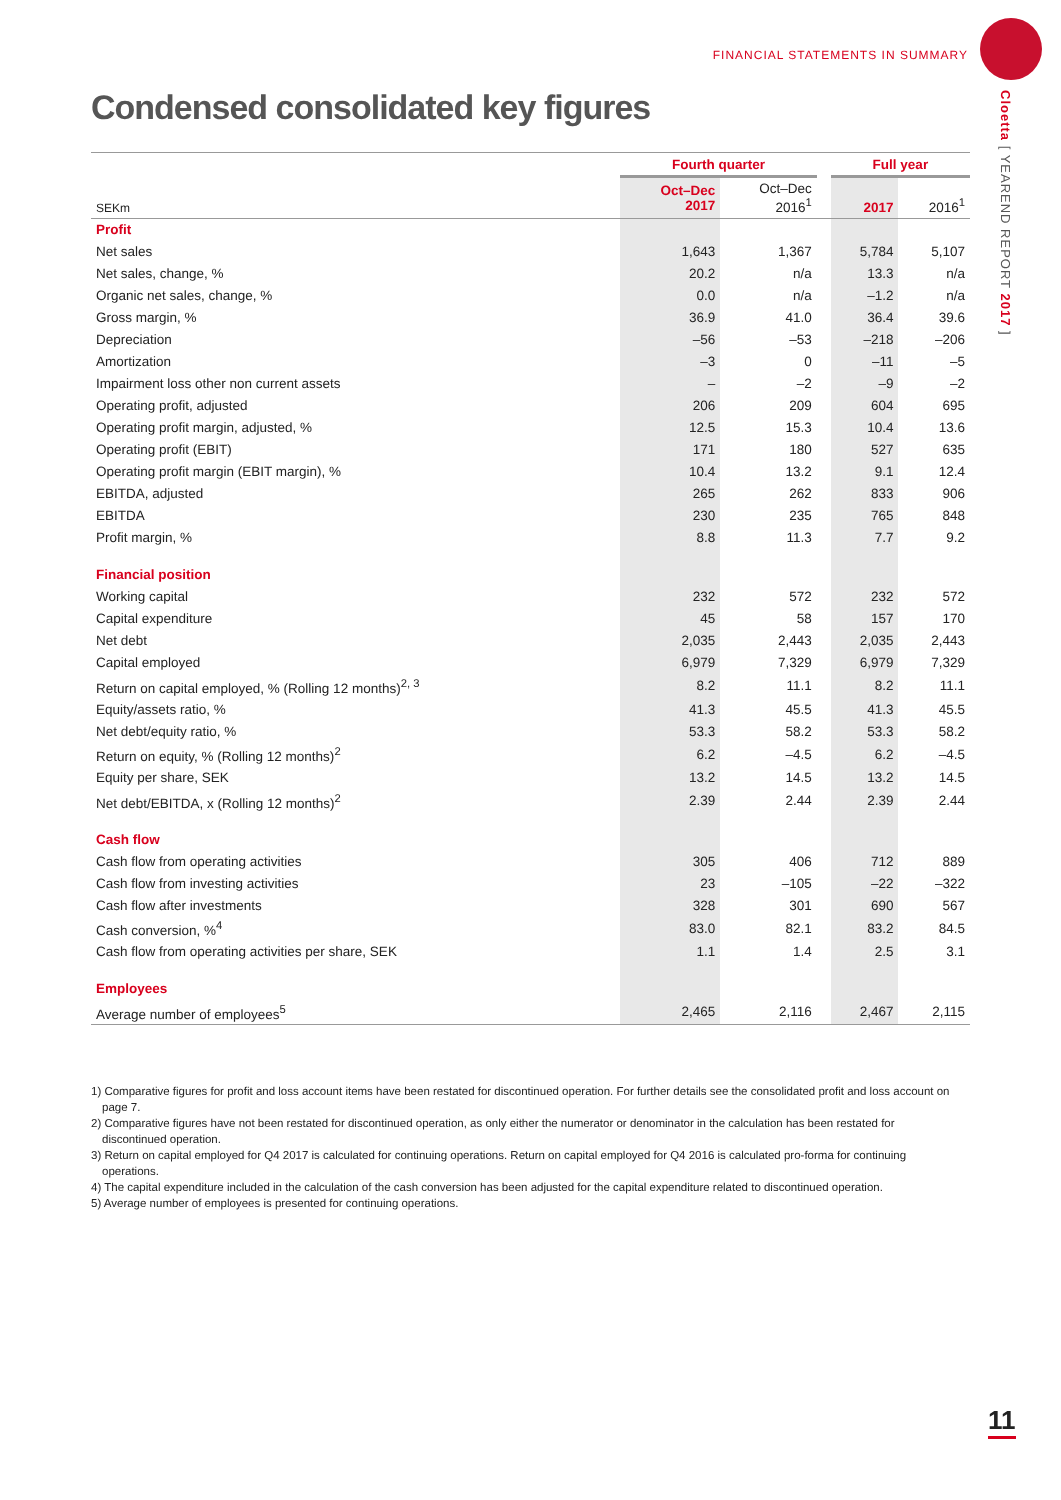FINANCIAL STATEMENTS IN SUMMARY
Cloetta [ YEAREND REPORT 2017 ]
Condensed consolidated key figures
| | | Fourth quarter | | | Full year | |
| --- | --- | --- | --- | --- | --- | --- |
| SEKm | | Oct–Dec 2017 | Oct–Dec 2016<sup>1</sup> | | 2017 | 2016<sup>1</sup> |
| Profit | | | | | | |
| Net sales | | 1,643 | 1,367 | | 5,784 | 5,107 |
| Net sales, change, % | | 20.2 | n/a | | 13.3 | n/a |
| Organic net sales, change, % | | 0.0 | n/a | | –1.2 | n/a |
| Gross margin, % | | 36.9 | 41.0 | | 36.4 | 39.6 |
| Depreciation | | –56 | –53 | | –218 | –206 |
| Amortization | | –3 | 0 | | –11 | –5 |
| Impairment loss other non current assets | | – | –2 | | –9 | –2 |
| Operating profit, adjusted | | 206 | 209 | | 604 | 695 |
| Operating profit margin, adjusted, % | | 12.5 | 15.3 | | 10.4 | 13.6 |
| Operating profit (EBIT) | | 171 | 180 | | 527 | 635 |
| Operating profit margin (EBIT margin), % | | 10.4 | 13.2 | | 9.1 | 12.4 |
| EBITDA, adjusted | | 265 | 262 | | 833 | 906 |
| EBITDA | | 230 | 235 | | 765 | 848 |
| Profit margin, % | | 8.8 | 11.3 | | 7.7 | 9.2 |
| Financial position | | | | | | |
| Working capital | | 232 | 572 | | 232 | 572 |
| Capital expenditure | | 45 | 58 | | 157 | 170 |
| Net debt | | 2,035 | 2,443 | | 2,035 | 2,443 |
| Capital employed | | 6,979 | 7,329 | | 6,979 | 7,329 |
| Return on capital employed, % (Rolling 12 months)<sup>2, 3</sup> | | 8.2 | 11.1 | | 8.2 | 11.1 |
| Equity/assets ratio, % | | 41.3 | 45.5 | | 41.3 | 45.5 |
| Net debt/equity ratio, % | | 53.3 | 58.2 | | 53.3 | 58.2 |
| Return on equity, % (Rolling 12 months)<sup>2</sup> | | 6.2 | –4.5 | | 6.2 | –4.5 |
| Equity per share, SEK | | 13.2 | 14.5 | | 13.2 | 14.5 |
| Net debt/EBITDA, x (Rolling 12 months)<sup>2</sup> | | 2.39 | 2.44 | | 2.39 | 2.44 |
| Cash flow | | | | | | |
| Cash flow from operating activities | | 305 | 406 | | 712 | 889 |
| Cash flow from investing activities | | 23 | –105 | | –22 | –322 |
| Cash flow after investments | | 328 | 301 | | 690 | 567 |
| Cash conversion, %<sup>4</sup> | | 83.0 | 82.1 | | 83.2 | 84.5 |
| Cash flow from operating activities per share, SEK | | 1.1 | 1.4 | | 2.5 | 3.1 |
| Employees | | | | | | |
| Average number of employees<sup>5</sup> | | 2,465 | 2,116 | | 2,467 | 2,115 |
1) Comparative figures for profit and loss account items have been restated for discontinued operation. For further details see the consolidated profit and loss account on page 7.
2) Comparative figures have not been restated for discontinued operation, as only either the numerator or denominator in the calculation has been restated for discontinued operation.
3) Return on capital employed for Q4 2017 is calculated for continuing operations. Return on capital employed for Q4 2016 is calculated pro-forma for continuing operations.
4) The capital expenditure included in the calculation of the cash conversion has been adjusted for the capital expenditure related to discontinued operation.
5) Average number of employees is presented for continuing operations.
11